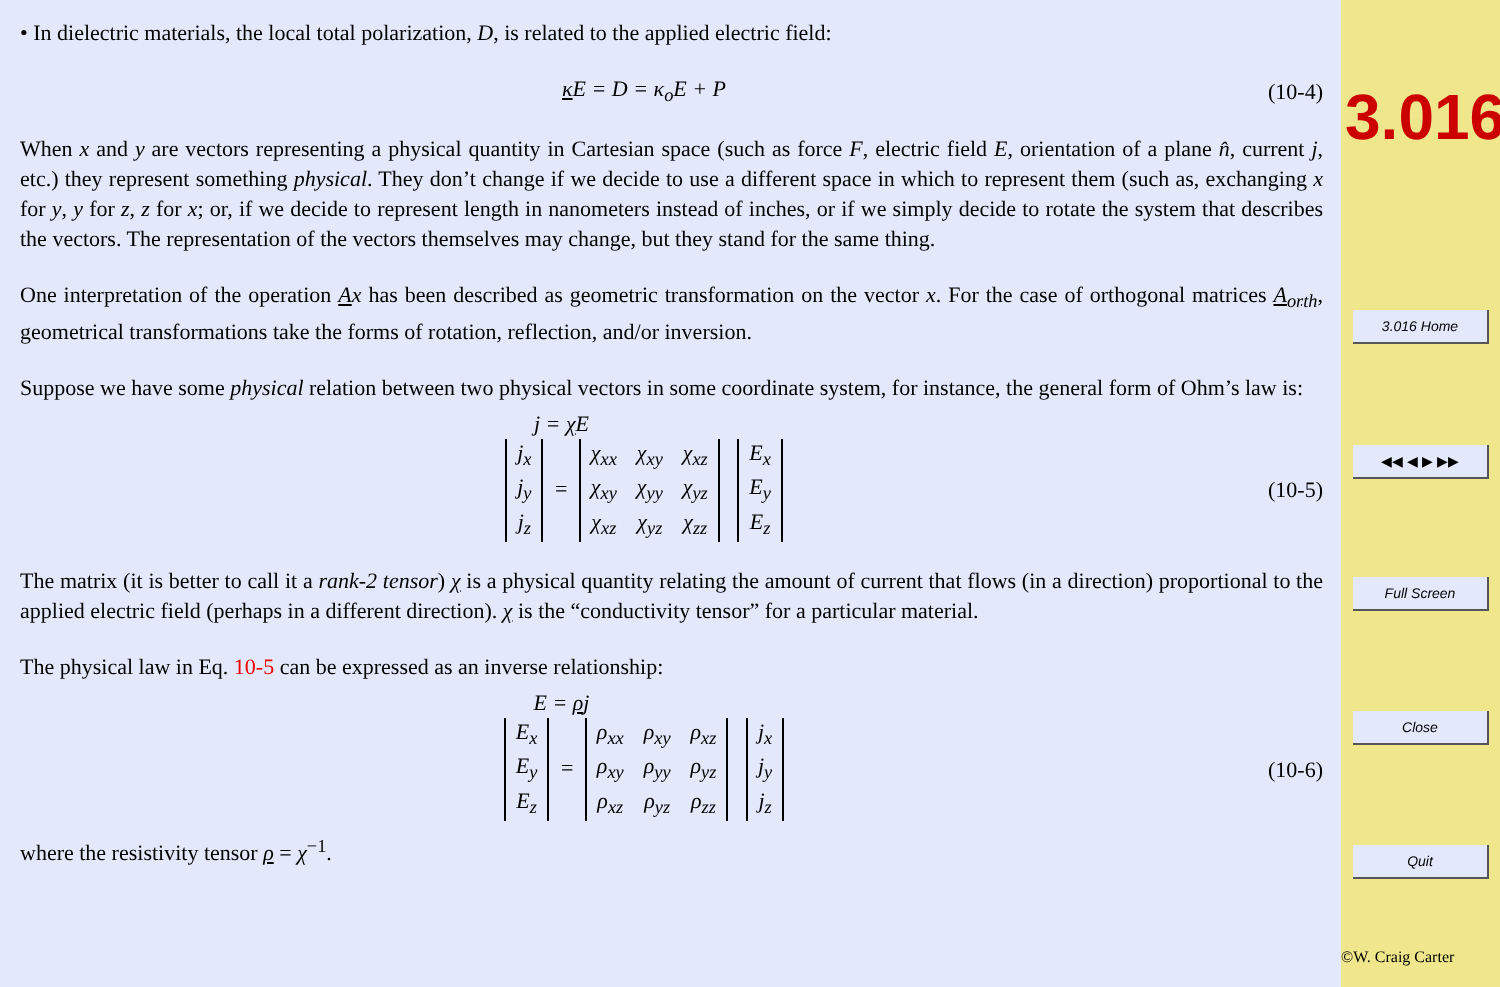• In dielectric materials, the local total polarization, D, is related to the applied electric field:
κ E = D = κ<sub>o</sub>E + P (10-4)
When x and y are vectors representing a physical quantity in Cartesian space (such as force F, electric field E, orientation of a plane n̂, current j, etc.) they represent something physical. They don’t change if we decide to use a different space in which to represent them (such as, exchanging x for y, y for z, z for x; or, if we decide to represent length in nanometers instead of inches, or if we simply decide to rotate the system that describes the vectors. The representation of the vectors themselves may change, but they stand for the same thing.
One interpretation of the operation Ax has been described as geometric transformation on the vector x. For the case of orthogonal matrices A<sub>orth</sub>, geometrical transformations take the forms of rotation, reflection, and/or inversion.
Suppose we have some physical relation between two physical vectors in some coordinate system, for instance, the general form of Ohm’s law is:
j = χ E
| j<sub>x</sub> |
| j<sub>y</sub> |
| j<sub>z</sub> |
=
| χ<sub>xx</sub> | χ<sub>xy</sub> | χ<sub>xz</sub> |
| χ<sub>xy</sub> | χ<sub>yy</sub> | χ<sub>yz</sub> |
| χ<sub>xz</sub> | χ<sub>yz</sub> | χ<sub>zz</sub> |
| E<sub>x</sub> |
| E<sub>y</sub> |
| E<sub>z</sub> |
(10-5)
The matrix (it is better to call it a rank-2 tensor) χ is a physical quantity relating the amount of current that flows (in a direction) proportional to the applied electric field (perhaps in a different direction). χ is the “conductivity tensor” for a particular material.
The physical law in Eq. 10-5 can be expressed as an inverse relationship:
E = ρj
| E<sub>x</sub> |
| E<sub>y</sub> |
| E<sub>z</sub> |
=
| ρ<sub>xx</sub> | ρ<sub>xy</sub> | ρ<sub>xz</sub> |
| ρ<sub>xy</sub> | ρ<sub>yy</sub> | ρ<sub>yz</sub> |
| ρ<sub>xz</sub> | ρ<sub>yz</sub> | ρ<sub>zz</sub> |
| j<sub>x</sub> |
| j<sub>y</sub> |
| j<sub>z</sub> |
(10-6)
where the resistivity tensor ρ = χ<sup>−1</sup>.
3.016
3.016 Home
◀◀ ◀ ▶ ▶▶
Full Screen
Close
Quit
©W. Craig Carter